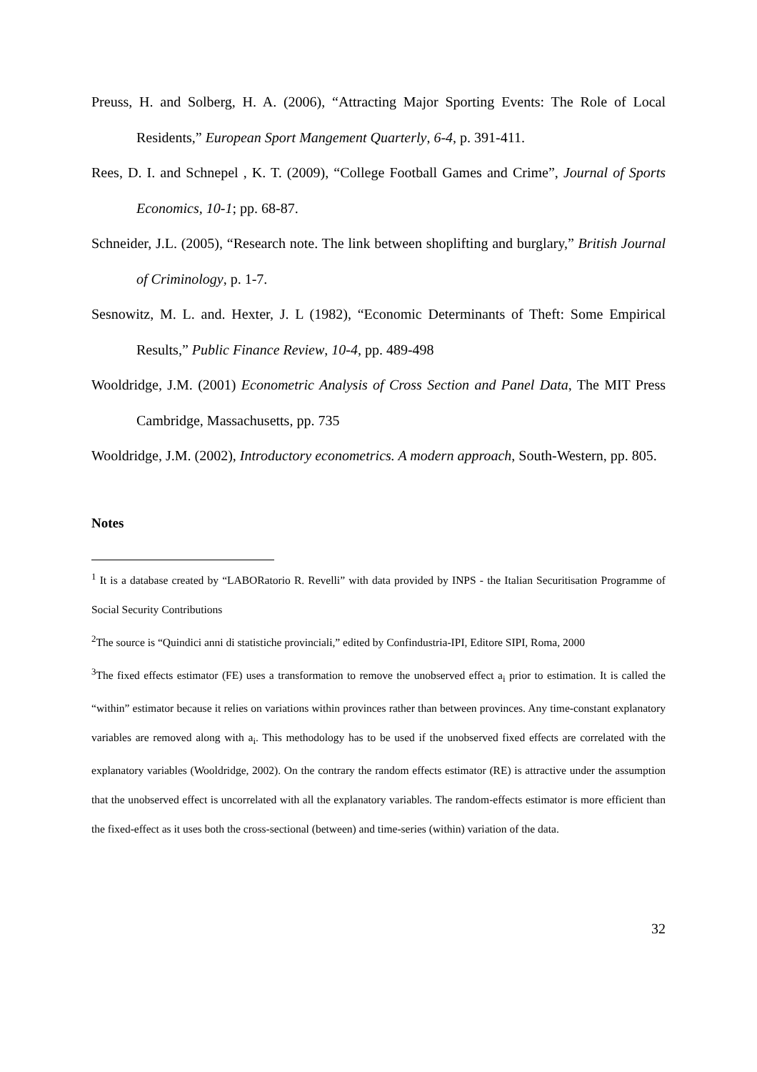Preuss, H. and Solberg, H. A. (2006), “Attracting Major Sporting Events: The Role of Local Residents,” European Sport Mangement Quarterly, 6-4, p. 391-411.
Rees, D. I. and Schnepel , K. T. (2009), “College Football Games and Crime”, Journal of Sports Economics, 10-1; pp. 68-87.
Schneider, J.L. (2005), “Research note. The link between shoplifting and burglary,” British Journal of Criminology, p. 1-7.
Sesnowitz, M. L. and. Hexter, J. L (1982), “Economic Determinants of Theft: Some Empirical Results,” Public Finance Review, 10-4, pp. 489-498
Wooldridge, J.M. (2001) Econometric Analysis of Cross Section and Panel Data, The MIT Press Cambridge, Massachusetts, pp. 735
Wooldridge, J.M. (2002), Introductory econometrics. A modern approach, South-Western, pp. 805.
Notes
<sup>1</sup> It is a database created by “LABORatorio R. Revelli” with data provided by INPS - the Italian Securitisation Programme of Social Security Contributions
<sup>2</sup> The source is “Quindici anni di statistiche provinciali,” edited by Confindustria-IPI, Editore SIPI, Roma, 2000
<sup>3</sup> The fixed effects estimator (FE) uses a transformation to remove the unobserved effect a<sub>i</sub> prior to estimation. It is called the “within” estimator because it relies on variations within provinces rather than between provinces. Any time-constant explanatory variables are removed along with a<sub>i</sub>. This methodology has to be used if the unobserved fixed effects are correlated with the explanatory variables (Wooldridge, 2002). On the contrary the random effects estimator (RE) is attractive under the assumption that the unobserved effect is uncorrelated with all the explanatory variables. The random-effects estimator is more efficient than the fixed-effect as it uses both the cross-sectional (between) and time-series (within) variation of the data.
32